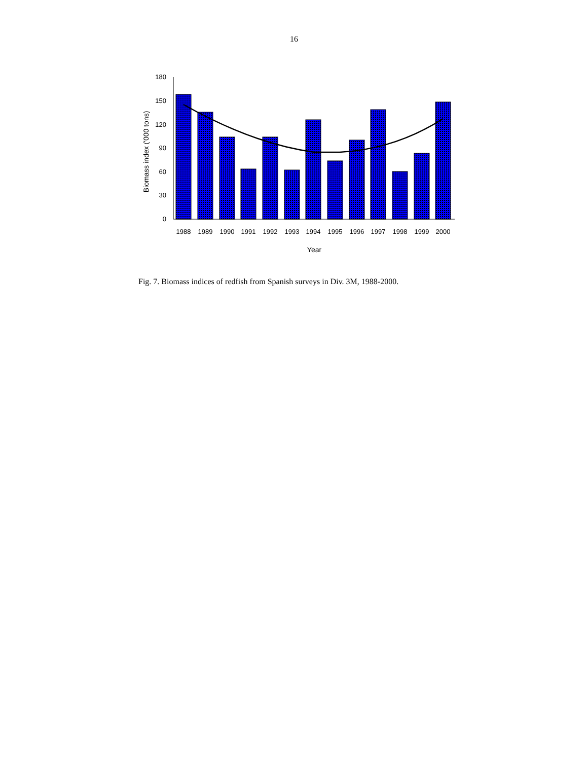16
0
30
60
90
120
150
180
1988
1989
1990
1991
1992
1993
1994
1995
1996
1997
1998
1999
2000
Year
Biomass index ('000 tons)
Fig. 7. Biomass indices of redfish from Spanish surveys in Div. 3M, 1988-2000.